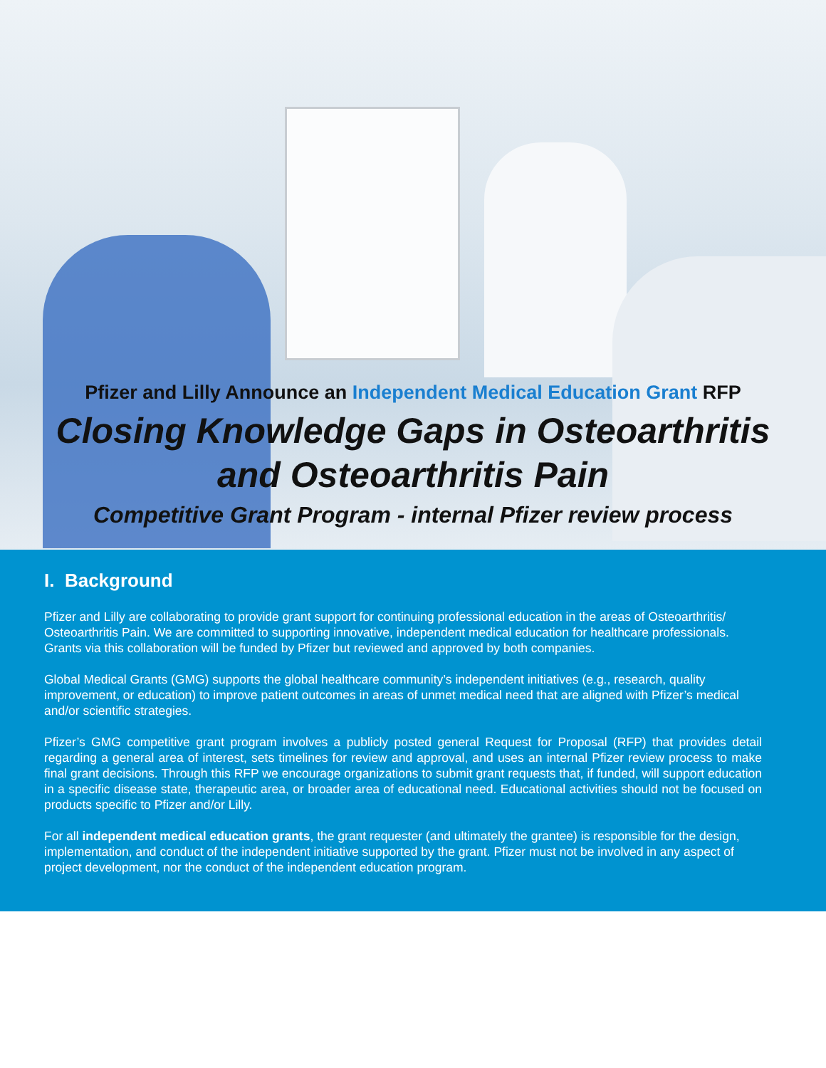Pfizer and Lilly Announce an Independent Medical Education Grant RFP
Closing Knowledge Gaps in Osteoarthritis
and Osteoarthritis Pain
Competitive Grant Program - internal Pfizer review process
I. Background
Pfizer and Lilly are collaborating to provide grant support for continuing professional education in the areas of Osteoarthritis/ Osteoarthritis Pain. We are committed to supporting innovative, independent medical education for healthcare professionals. Grants via this collaboration will be funded by Pfizer but reviewed and approved by both companies.
Global Medical Grants (GMG) supports the global healthcare community’s independent initiatives (e.g., research, quality improvement, or education) to improve patient outcomes in areas of unmet medical need that are aligned with Pfizer’s medical and/or scientific strategies.
Pfizer’s GMG competitive grant program involves a publicly posted general Request for Proposal (RFP) that provides detail regarding a general area of interest, sets timelines for review and approval, and uses an internal Pfizer review process to make final grant decisions. Through this RFP we encourage organizations to submit grant requests that, if funded, will support education in a specific disease state, therapeutic area, or broader area of educational need. Educational activities should not be focused on products specific to Pfizer and/or Lilly.
For all independent medical education grants, the grant requester (and ultimately the grantee) is responsible for the design, implementation, and conduct of the independent initiative supported by the grant. Pfizer must not be involved in any aspect of project development, nor the conduct of the independent education program.